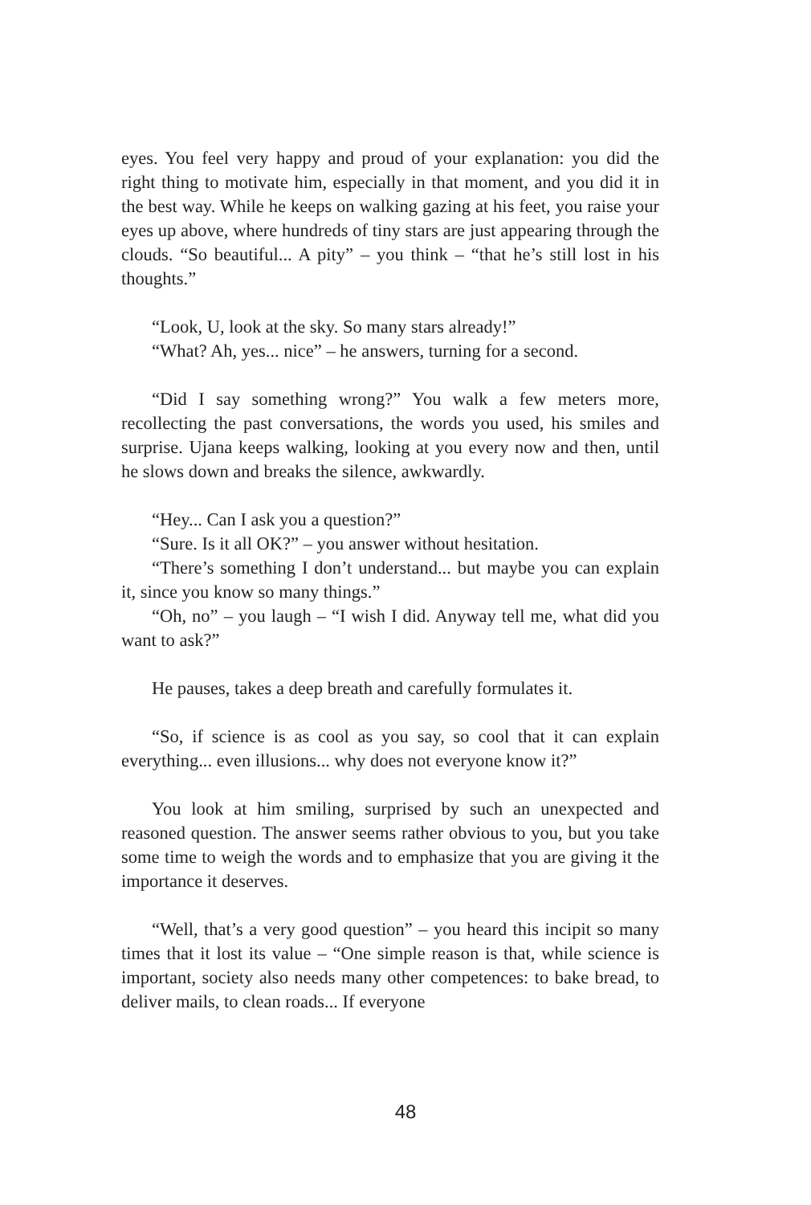eyes. You feel very happy and proud of your explanation: you did the right thing to motivate him, especially in that moment, and you did it in the best way. While he keeps on walking gazing at his feet, you raise your eyes up above, where hundreds of tiny stars are just appearing through the clouds. “So beautiful... A pity” – you think – “that he’s still lost in his thoughts.”
“Look, U, look at the sky. So many stars already!”
“What? Ah, yes... nice” – he answers, turning for a second.
“Did I say something wrong?” You walk a few meters more, recollecting the past conversations, the words you used, his smiles and surprise. Ujana keeps walking, looking at you every now and then, until he slows down and breaks the silence, awkwardly.
“Hey... Can I ask you a question?”
“Sure. Is it all OK?” – you answer without hesitation.
“There’s something I don’t understand... but maybe you can explain it, since you know so many things.”
“Oh, no” – you laugh – “I wish I did. Anyway tell me, what did you want to ask?”
He pauses, takes a deep breath and carefully formulates it.
“So, if science is as cool as you say, so cool that it can explain everything... even illusions... why does not everyone know it?”
You look at him smiling, surprised by such an unexpected and reasoned question. The answer seems rather obvious to you, but you take some time to weigh the words and to emphasize that you are giving it the importance it deserves.
“Well, that’s a very good question” – you heard this incipit so many times that it lost its value – “One simple reason is that, while science is important, society also needs many other competences: to bake bread, to deliver mails, to clean roads... If everyone
48